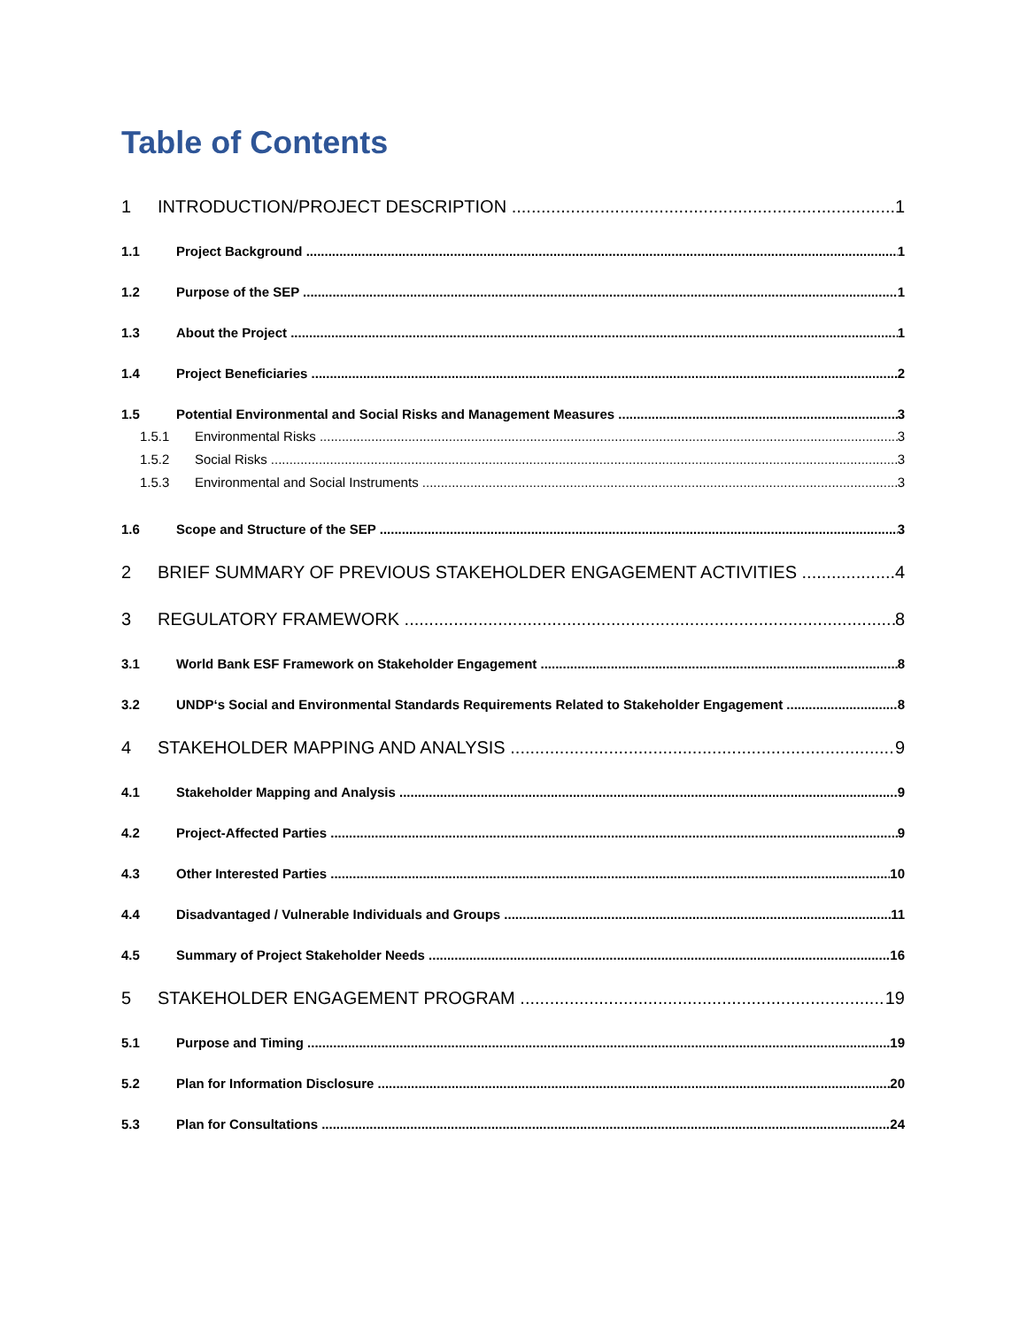Table of Contents
1 INTRODUCTION/PROJECT DESCRIPTION 1
1.1 Project Background 1
1.2 Purpose of the SEP 1
1.3 About the Project 1
1.4 Project Beneficiaries 2
1.5 Potential Environmental and Social Risks and Management Measures 3
1.5.1 Environmental Risks 3
1.5.2 Social Risks 3
1.5.3 Environmental and Social Instruments 3
1.6 Scope and Structure of the SEP 3
2 BRIEF SUMMARY OF PREVIOUS STAKEHOLDER ENGAGEMENT ACTIVITIES 4
3 REGULATORY FRAMEWORK 8
3.1 World Bank ESF Framework on Stakeholder Engagement 8
3.2 UNDP‘s Social and Environmental Standards Requirements Related to Stakeholder Engagement 8
4 STAKEHOLDER MAPPING AND ANALYSIS 9
4.1 Stakeholder Mapping and Analysis 9
4.2 Project-Affected Parties 9
4.3 Other Interested Parties 10
4.4 Disadvantaged / Vulnerable Individuals and Groups 11
4.5 Summary of Project Stakeholder Needs 16
5 STAKEHOLDER ENGAGEMENT PROGRAM 19
5.1 Purpose and Timing 19
5.2 Plan for Information Disclosure 20
5.3 Plan for Consultations 24